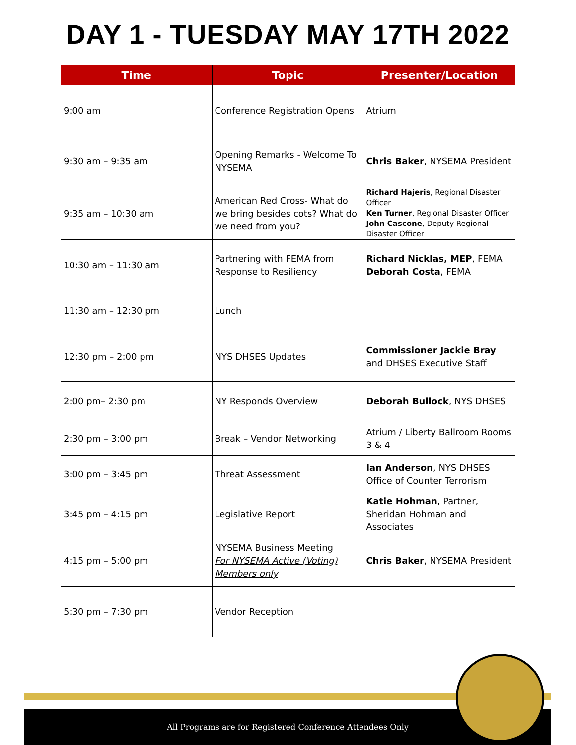DAY 1 - TUESDAY MAY 17TH 2022
| Time | Topic | Presenter/Location |
| --- | --- | --- |
| 9:00 am | Conference Registration Opens | Atrium |
| 9:30 am – 9:35 am | Opening Remarks - Welcome To NYSEMA | Chris Baker , NYSEMA President |
| 9:35 am – 10:30 am | American Red Cross- What do we bring besides cots? What do we need from you? | Richard Hajeris , Regional Disaster Officer Ken Turner , Regional Disaster Officer John Cascone , Deputy Regional Disaster Officer |
| 10:30 am – 11:30 am | Partnering with FEMA from Response to Resiliency | Richard Nicklas, MEP , FEMA Deborah Costa , FEMA |
| 11:30 am – 12:30 pm | Lunch | |
| 12:30 pm – 2:00 pm | NYS DHSES Updates | Commissioner Jackie Bray and DHSES Executive Staff |
| 2:00 pm– 2:30 pm | NY Responds Overview | Deborah Bullock , NYS DHSES |
| 2:30 pm – 3:00 pm | Break – Vendor Networking | Atrium / Liberty Ballroom Rooms 3 & 4 |
| 3:00 pm – 3:45 pm | Threat Assessment | Ian Anderson , NYS DHSES Office of Counter Terrorism |
| 3:45 pm – 4:15 pm | Legislative Report | Katie Hohman , Partner, Sheridan Hohman and Associates |
| 4:15 pm – 5:00 pm | NYSEMA Business Meeting For NYSEMA Active (Voting) Members only | Chris Baker , NYSEMA President |
| 5:30 pm – 7:30 pm | Vendor Reception | |
All Programs are for Registered Conference Attendees Only